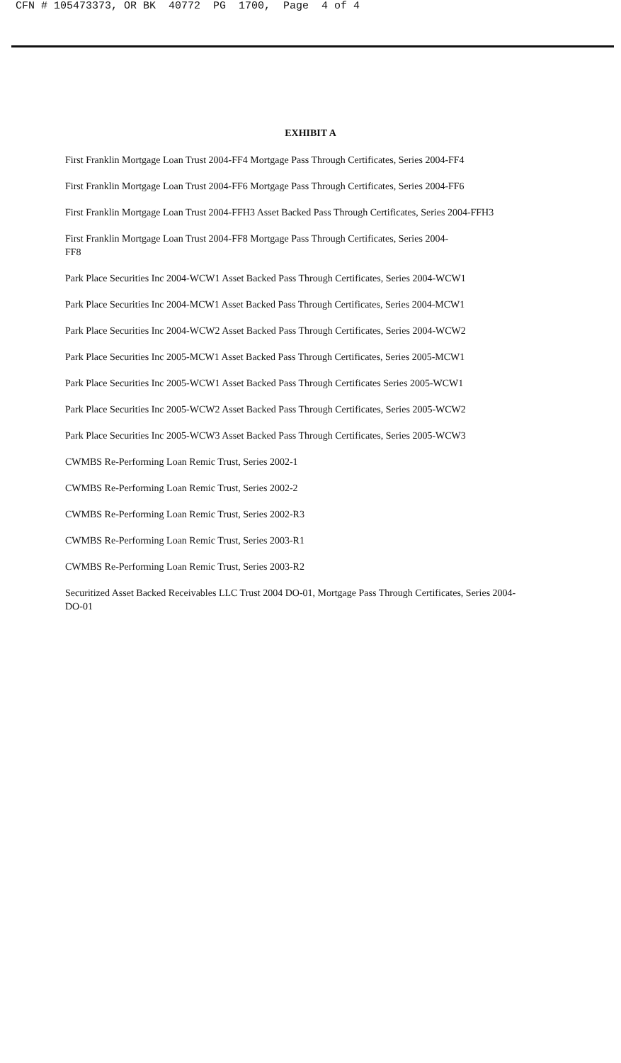CFN # 105473373, OR BK 40772 PG 1700, Page 4 of 4
EXHIBIT A
First Franklin Mortgage Loan Trust 2004-FF4 Mortgage Pass Through Certificates, Series 2004-FF4
First Franklin Mortgage Loan Trust 2004-FF6 Mortgage Pass Through Certificates, Series 2004-FF6
First Franklin Mortgage Loan Trust 2004-FFH3 Asset Backed Pass Through Certificates, Series 2004-FFH3
First Franklin Mortgage Loan Trust 2004-FF8 Mortgage Pass Through Certificates, Series 2004-
FF8
Park Place Securities Inc 2004-WCW1 Asset Backed Pass Through Certificates, Series 2004-WCW1
Park Place Securities Inc 2004-MCW1 Asset Backed Pass Through Certificates, Series 2004-MCW1
Park Place Securities Inc 2004-WCW2 Asset Backed Pass Through Certificates, Series 2004-WCW2
Park Place Securities Inc 2005-MCW1 Asset Backed Pass Through Certificates, Series 2005-MCW1
Park Place Securities Inc 2005-WCW1 Asset Backed Pass Through Certificates Series 2005-WCW1
Park Place Securities Inc 2005-WCW2 Asset Backed Pass Through Certificates, Series 2005-WCW2
Park Place Securities Inc 2005-WCW3 Asset Backed Pass Through Certificates, Series 2005-WCW3
CWMBS Re-Performing Loan Remic Trust, Series 2002-1
CWMBS Re-Performing Loan Remic Trust, Series 2002-2
CWMBS Re-Performing Loan Remic Trust, Series 2002-R3
CWMBS Re-Performing Loan Remic Trust, Series 2003-R1
CWMBS Re-Performing Loan Remic Trust, Series 2003-R2
Securitized Asset Backed Receivables LLC Trust 2004 DO-01, Mortgage Pass Through Certificates, Series 2004-DO-01